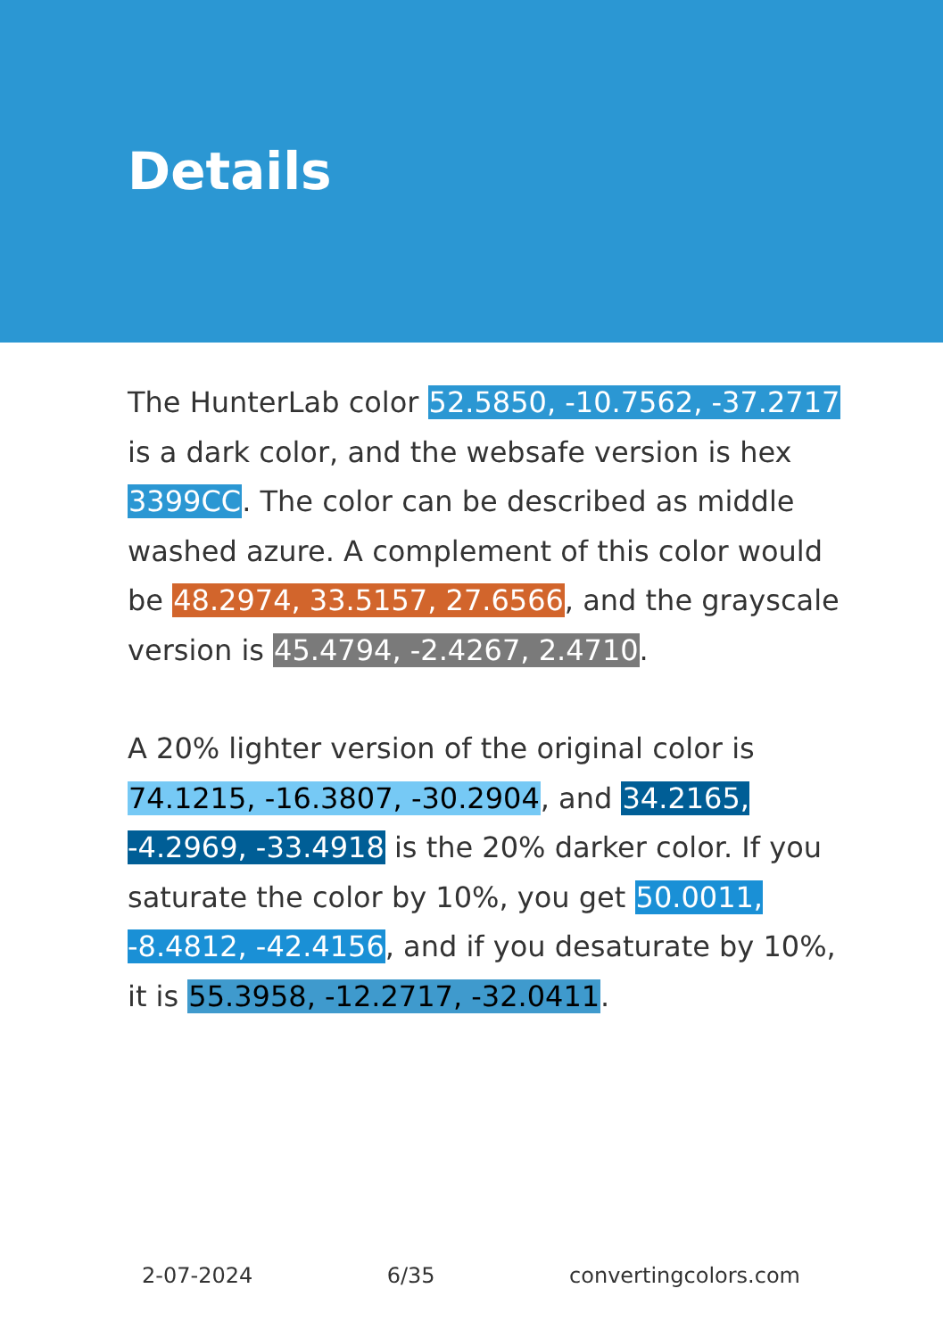Details
The HunterLab color 52.5850, -10.7562, -37.2717 is a dark color, and the websafe version is hex 3399CC. The color can be described as middle washed azure. A complement of this color would be 48.2974, 33.5157, 27.6566, and the grayscale version is 45.4794, -2.4267, 2.4710.
A 20% lighter version of the original color is 74.1215, -16.3807, -30.2904, and 34.2165, -4.2969, -33.4918 is the 20% darker color. If you saturate the color by 10%, you get 50.0011, -8.4812, -42.4156, and if you desaturate by 10%, it is 55.3958, -12.2717, -32.0411.
2-07-2024 6/35 convertingcolors.com